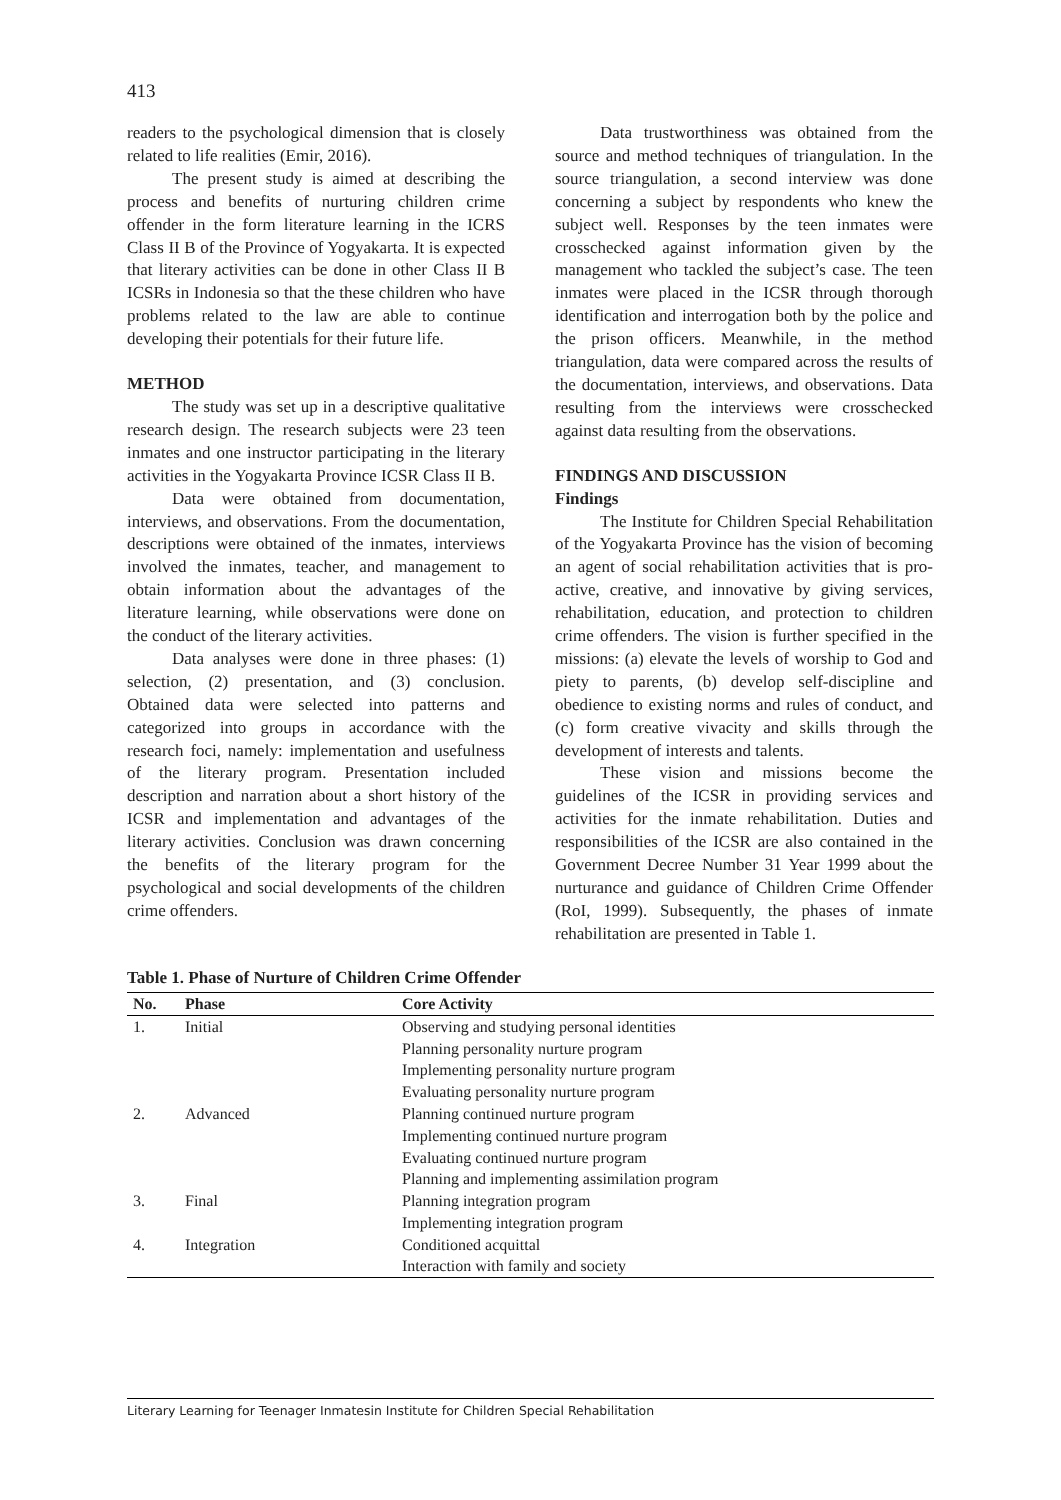413
readers to the psychological dimension that is closely related to life realities (Emir, 2016).
The present study is aimed at describing the process and benefits of nurturing children crime offender in the form literature learning in the ICRS Class II B of the Province of Yogyakarta. It is expected that literary activities can be done in other Class II B ICSRs in Indonesia so that the these children who have problems related to the law are able to continue developing their potentials for their future life.
METHOD
The study was set up in a descriptive qualitative research design. The research subjects were 23 teen inmates and one instructor participating in the literary activities in the Yogyakarta Province ICSR Class II B.
Data were obtained from documentation, interviews, and observations. From the documentation, descriptions were obtained of the inmates, interviews involved the inmates, teacher, and management to obtain information about the advantages of the literature learning, while observations were done on the conduct of the literary activities.
Data analyses were done in three phases: (1) selection, (2) presentation, and (3) conclusion. Obtained data were selected into patterns and categorized into groups in accordance with the research foci, namely: implementation and usefulness of the literary program. Presentation included description and narration about a short history of the ICSR and implementation and advantages of the literary activities. Conclusion was drawn concerning the benefits of the literary program for the psychological and social developments of the children crime offenders.
Data trustworthiness was obtained from the source and method techniques of triangulation. In the source triangulation, a second interview was done concerning a subject by respondents who knew the subject well. Responses by the teen inmates were crosschecked against information given by the management who tackled the subject’s case. The teen inmates were placed in the ICSR through thorough identification and interrogation both by the police and the prison officers. Meanwhile, in the method triangulation, data were compared across the results of the documentation, interviews, and observations. Data resulting from the interviews were crosschecked against data resulting from the observations.
FINDINGS AND DISCUSSION
Findings
The Institute for Children Special Rehabilitation of the Yogyakarta Province has the vision of becoming an agent of social rehabilitation activities that is pro-active, creative, and innovative by giving services, rehabilitation, education, and protection to children crime offenders. The vision is further specified in the missions: (a) elevate the levels of worship to God and piety to parents, (b) develop self-discipline and obedience to existing norms and rules of conduct, and (c) form creative vivacity and skills through the development of interests and talents.
These vision and missions become the guidelines of the ICSR in providing services and activities for the inmate rehabilitation. Duties and responsibilities of the ICSR are also contained in the Government Decree Number 31 Year 1999 about the nurturance and guidance of Children Crime Offender (RoI, 1999). Subsequently, the phases of inmate rehabilitation are presented in Table 1.
Table 1. Phase of Nurture of Children Crime Offender
| No. | Phase | Core Activity |
| --- | --- | --- |
| 1. | Initial | Observing and studying personal identities |
| | | Planning personality nurture program |
| | | Implementing personality nurture program |
| | | Evaluating personality nurture program |
| 2. | Advanced | Planning continued nurture program |
| | | Implementing continued nurture program |
| | | Evaluating continued nurture program |
| | | Planning and implementing assimilation program |
| 3. | Final | Planning integration program |
| | | Implementing integration program |
| 4. | Integration | Conditioned acquittal |
| | | Interaction with family and society |
Literary Learning for Teenager Inmatesin Institute for Children Special Rehabilitation